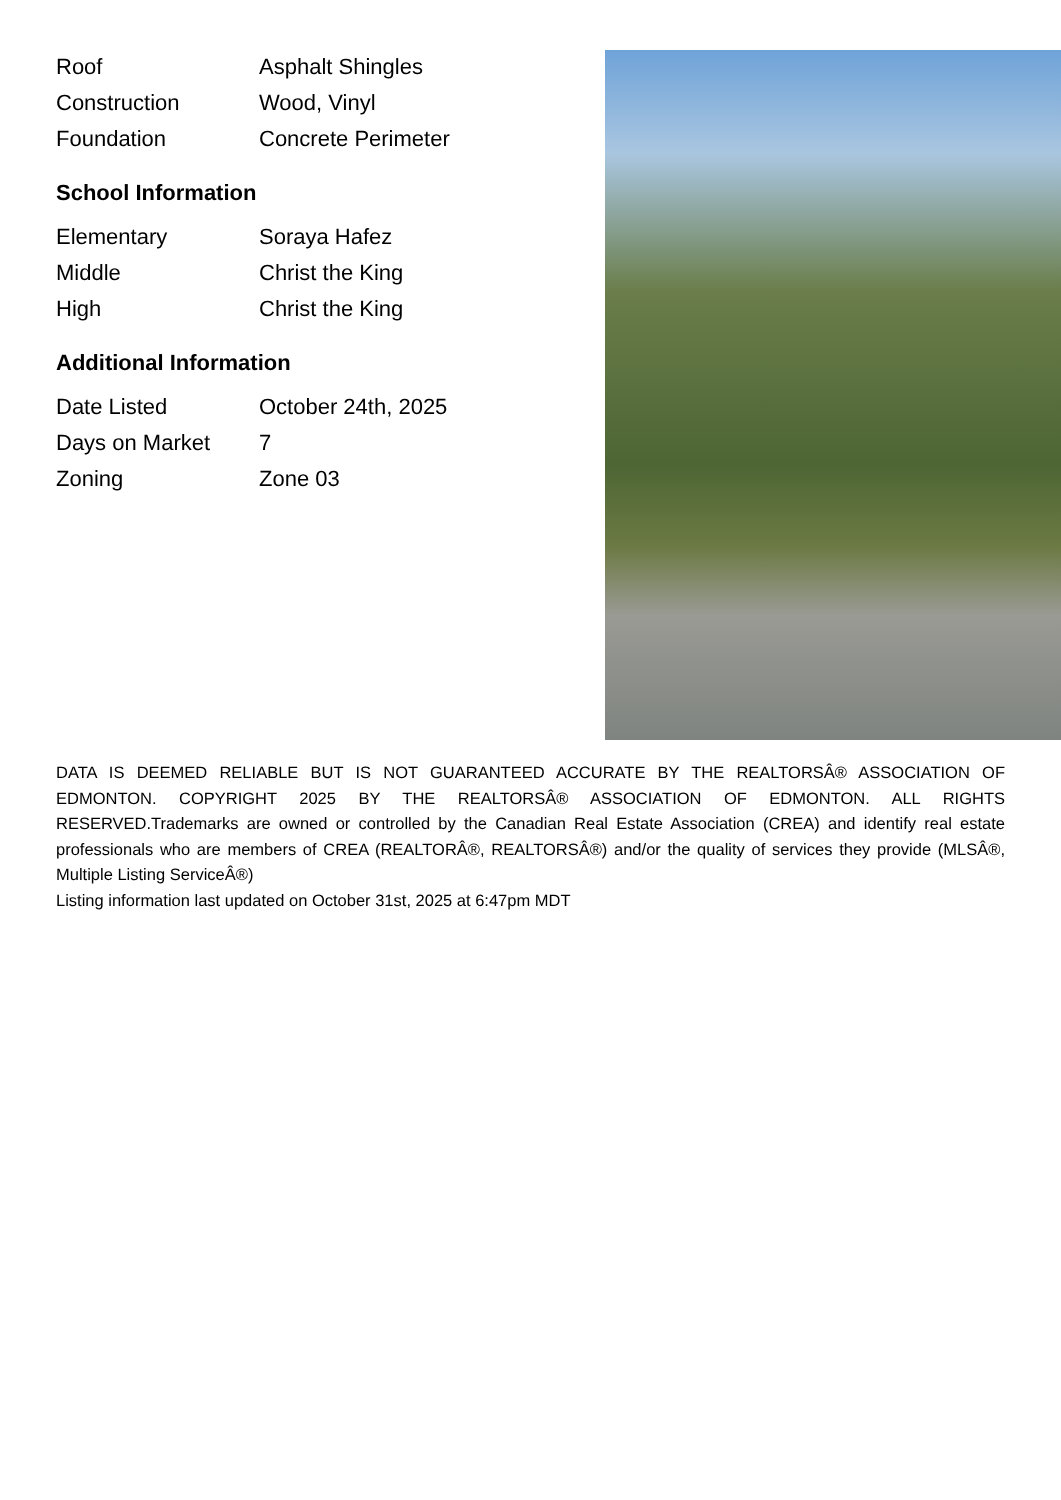| Roof | Asphalt Shingles |
| Construction | Wood, Vinyl |
| Foundation | Concrete Perimeter |
School Information
| Elementary | Soraya Hafez |
| Middle | Christ the King |
| High | Christ the King |
Additional Information
| Date Listed | October 24th, 2025 |
| Days on Market | 7 |
| Zoning | Zone 03 |
DATA IS DEEMED RELIABLE BUT IS NOT GUARANTEED ACCURATE BY THE REALTORSÂ® ASSOCIATION OF EDMONTON. COPYRIGHT 2025 BY THE REALTORSÂ® ASSOCIATION OF EDMONTON. ALL RIGHTS RESERVED.Trademarks are owned or controlled by the Canadian Real Estate Association (CREA) and identify real estate professionals who are members of CREA (REALTORÂ®, REALTORSÂ®) and/or the quality of services they provide (MLSÂ®, Multiple Listing ServiceÂ®)
Listing information last updated on October 31st, 2025 at 6:47pm MDT